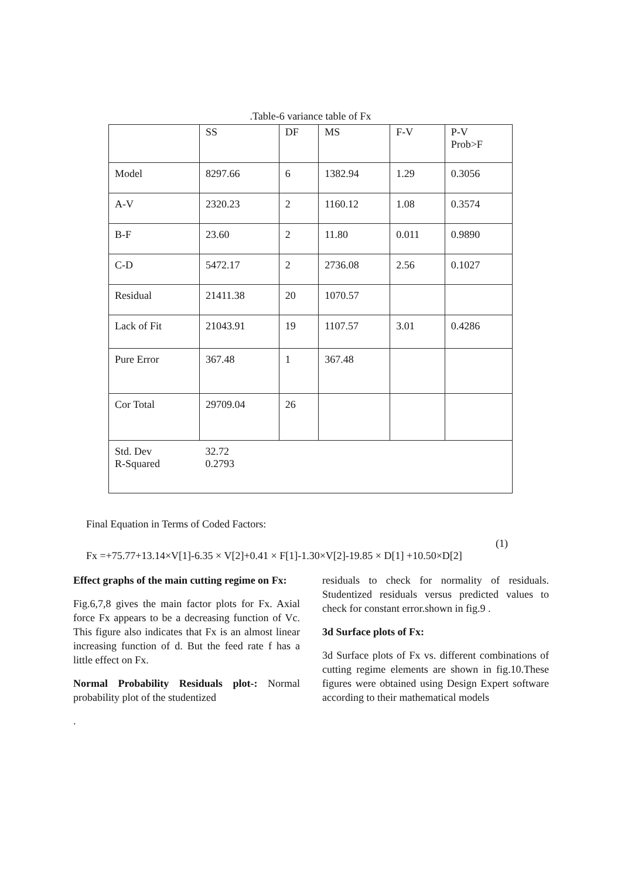.Table-6 variance table of Fx
| | SS | DF | MS | F-V | P-V Prob>F |
| --- | --- | --- | --- | --- | --- |
| Model | 8297.66 | 6 | 1382.94 | 1.29 | 0.3056 |
| A-V | 2320.23 | 2 | 1160.12 | 1.08 | 0.3574 |
| B-F | 23.60 | 2 | 11.80 | 0.011 | 0.9890 |
| C-D | 5472.17 | 2 | 2736.08 | 2.56 | 0.1027 |
| Residual | 21411.38 | 20 | 1070.57 | | |
| Lack of Fit | 21043.91 | 19 | 1107.57 | 3.01 | 0.4286 |
| Pure Error | 367.48 | 1 | 367.48 | | |
| Cor Total | 29709.04 | 26 | | | |
| Std. Dev R-Squared | 32.72 0.2793 | | | | |
Final Equation in Terms of Coded Factors:
(1)
Fx =+75.77+13.14×V[1]-6.35 × V[2]+0.41 × F[1]-1.30×V[2]-19.85 × D[1] +10.50×D[2]
Effect graphs of the main cutting regime on Fx:
Fig.6,7,8 gives the main factor plots for Fx. Axial force Fx appears to be a decreasing function of Vc. This figure also indicates that Fx is an almost linear increasing function of d. But the feed rate f has a little effect on Fx.
Normal Probability Residuals plot-: Normal probability plot of the studentized
.
residuals to check for normality of residuals. Studentized residuals versus predicted values to check for constant error.shown in fig.9 .
3d Surface plots of Fx:
3d Surface plots of Fx vs. different combinations of cutting regime elements are shown in fig.10.These figures were obtained using Design Expert software according to their mathematical models